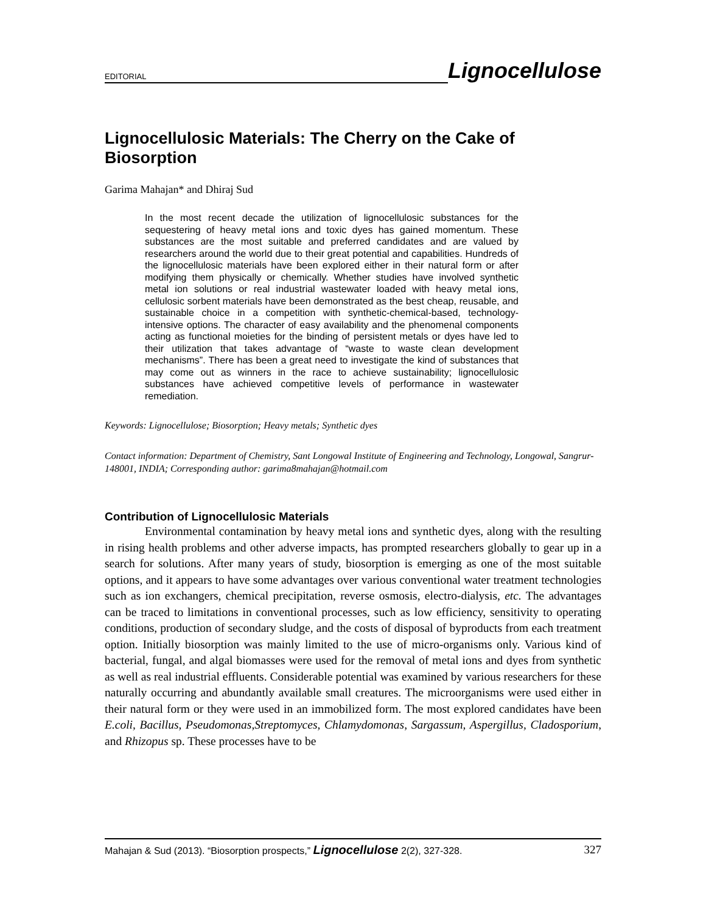EDITORIAL Lignocellulose
Lignocellulosic Materials: The Cherry on the Cake of Biosorption
Garima Mahajan* and Dhiraj Sud
In the most recent decade the utilization of lignocellulosic substances for the sequestering of heavy metal ions and toxic dyes has gained momentum. These substances are the most suitable and preferred candidates and are valued by researchers around the world due to their great potential and capabilities. Hundreds of the lignocellulosic materials have been explored either in their natural form or after modifying them physically or chemically. Whether studies have involved synthetic metal ion solutions or real industrial wastewater loaded with heavy metal ions, cellulosic sorbent materials have been demonstrated as the best cheap, reusable, and sustainable choice in a competition with synthetic-chemical-based, technology-intensive options. The character of easy availability and the phenomenal components acting as functional moieties for the binding of persistent metals or dyes have led to their utilization that takes advantage of “waste to waste clean development mechanisms”. There has been a great need to investigate the kind of substances that may come out as winners in the race to achieve sustainability; lignocellulosic substances have achieved competitive levels of performance in wastewater remediation.
Keywords: Lignocellulose; Biosorption; Heavy metals; Synthetic dyes
Contact information: Department of Chemistry, Sant Longowal Institute of Engineering and Technology, Longowal, Sangrur-148001, INDIA; Corresponding author: garima8mahajan@hotmail.com
Contribution of Lignocellulosic Materials
Environmental contamination by heavy metal ions and synthetic dyes, along with the resulting in rising health problems and other adverse impacts, has prompted researchers globally to gear up in a search for solutions. After many years of study, biosorption is emerging as one of the most suitable options, and it appears to have some advantages over various conventional water treatment technologies such as ion exchangers, chemical precipitation, reverse osmosis, electro-dialysis, etc. The advantages can be traced to limitations in conventional processes, such as low efficiency, sensitivity to operating conditions, production of secondary sludge, and the costs of disposal of byproducts from each treatment option. Initially biosorption was mainly limited to the use of micro-organisms only. Various kind of bacterial, fungal, and algal biomasses were used for the removal of metal ions and dyes from synthetic as well as real industrial effluents. Considerable potential was examined by various researchers for these naturally occurring and abundantly available small creatures. The microorganisms were used either in their natural form or they were used in an immobilized form. The most explored candidates have been E.coli, Bacillus, Pseudomonas,Streptomyces, Chlamydomonas, Sargassum, Aspergillus, Cladosporium, and Rhizopus sp. These processes have to be
Mahajan & Sud (2013). “Biosorption prospects,” Lignocellulose 2(2), 327-328. 327